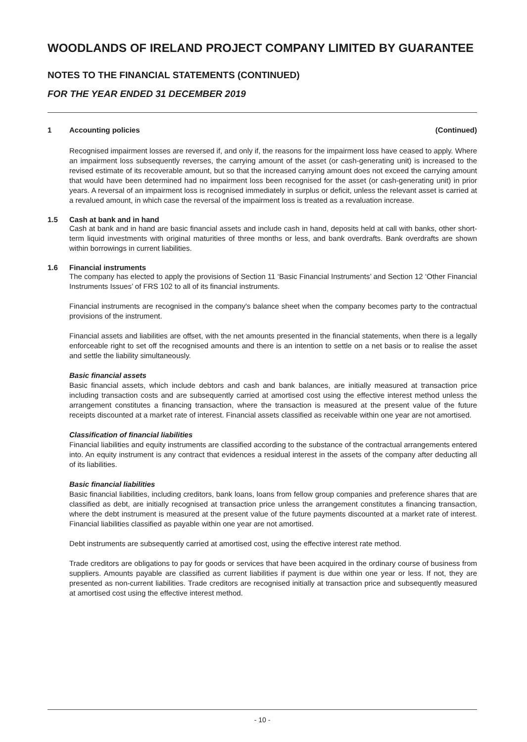WOODLANDS OF IRELAND PROJECT COMPANY LIMITED BY GUARANTEE
NOTES TO THE FINANCIAL STATEMENTS (CONTINUED)
FOR THE YEAR ENDED 31 DECEMBER 2019
1 Accounting policies (Continued)
Recognised impairment losses are reversed if, and only if, the reasons for the impairment loss have ceased to apply. Where an impairment loss subsequently reverses, the carrying amount of the asset (or cash-generating unit) is increased to the revised estimate of its recoverable amount, but so that the increased carrying amount does not exceed the carrying amount that would have been determined had no impairment loss been recognised for the asset (or cash-generating unit) in prior years. A reversal of an impairment loss is recognised immediately in surplus or deficit, unless the relevant asset is carried at a revalued amount, in which case the reversal of the impairment loss is treated as a revaluation increase.
1.5 Cash at bank and in hand
Cash at bank and in hand are basic financial assets and include cash in hand, deposits held at call with banks, other short-term liquid investments with original maturities of three months or less, and bank overdrafts. Bank overdrafts are shown within borrowings in current liabilities.
1.6 Financial instruments
The company has elected to apply the provisions of Section 11 ‘Basic Financial Instruments’ and Section 12 ‘Other Financial Instruments Issues’ of FRS 102 to all of its financial instruments.
Financial instruments are recognised in the company's balance sheet when the company becomes party to the contractual provisions of the instrument.
Financial assets and liabilities are offset, with the net amounts presented in the financial statements, when there is a legally enforceable right to set off the recognised amounts and there is an intention to settle on a net basis or to realise the asset and settle the liability simultaneously.
Basic financial assets
Basic financial assets, which include debtors and cash and bank balances, are initially measured at transaction price including transaction costs and are subsequently carried at amortised cost using the effective interest method unless the arrangement constitutes a financing transaction, where the transaction is measured at the present value of the future receipts discounted at a market rate of interest. Financial assets classified as receivable within one year are not amortised.
Classification of financial liabilities
Financial liabilities and equity instruments are classified according to the substance of the contractual arrangements entered into. An equity instrument is any contract that evidences a residual interest in the assets of the company after deducting all of its liabilities.
Basic financial liabilities
Basic financial liabilities, including creditors, bank loans, loans from fellow group companies and preference shares that are classified as debt, are initially recognised at transaction price unless the arrangement constitutes a financing transaction, where the debt instrument is measured at the present value of the future payments discounted at a market rate of interest. Financial liabilities classified as payable within one year are not amortised.
Debt instruments are subsequently carried at amortised cost, using the effective interest rate method.
Trade creditors are obligations to pay for goods or services that have been acquired in the ordinary course of business from suppliers. Amounts payable are classified as current liabilities if payment is due within one year or less. If not, they are presented as non-current liabilities. Trade creditors are recognised initially at transaction price and subsequently measured at amortised cost using the effective interest method.
- 10 -